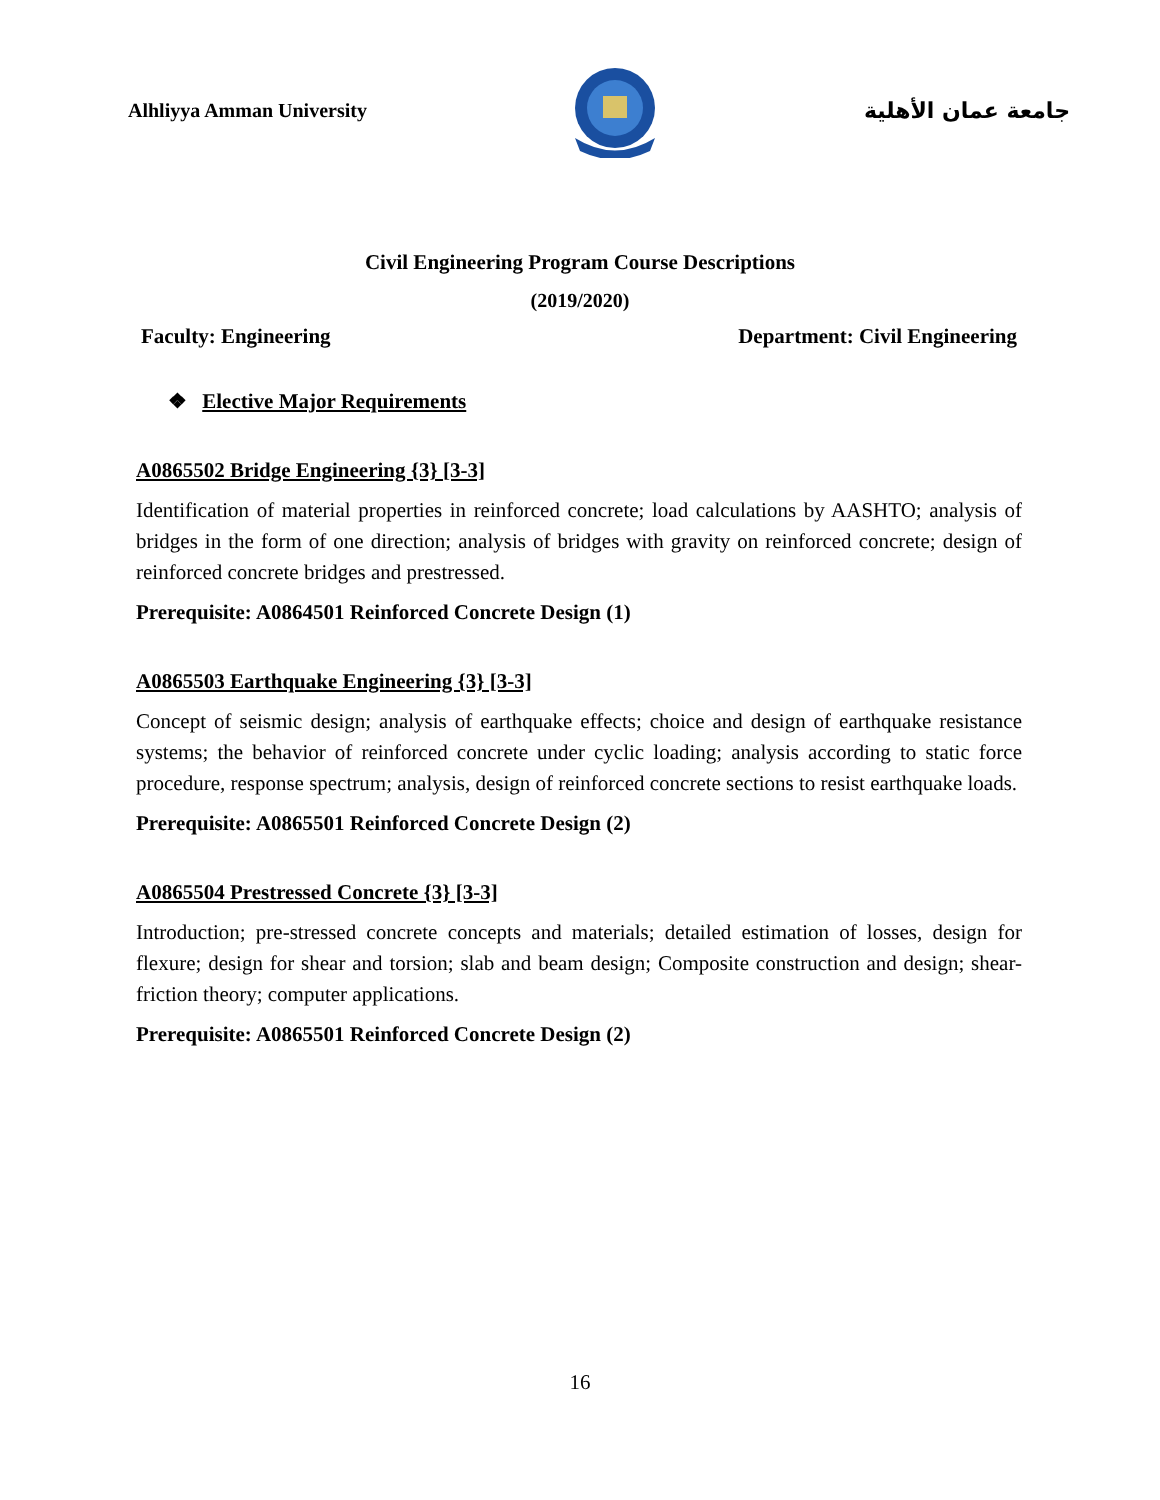Alhliyya Amman University جامعة عمان الأهلية
Civil Engineering Program Course Descriptions
(2019/2020)
Faculty: Engineering Department: Civil Engineering
❖ Elective Major Requirements
A0865502 Bridge Engineering {3} [3-3]
Identification of material properties in reinforced concrete; load calculations by AASHTO; analysis of bridges in the form of one direction; analysis of bridges with gravity on reinforced concrete; design of reinforced concrete bridges and prestressed.
Prerequisite: A0864501 Reinforced Concrete Design (1)
A0865503 Earthquake Engineering {3} [3-3]
Concept of seismic design; analysis of earthquake effects; choice and design of earthquake resistance systems; the behavior of reinforced concrete under cyclic loading; analysis according to static force procedure, response spectrum; analysis, design of reinforced concrete sections to resist earthquake loads.
Prerequisite: A0865501 Reinforced Concrete Design (2)
A0865504 Prestressed Concrete {3} [3-3]
Introduction; pre-stressed concrete concepts and materials; detailed estimation of losses, design for flexure; design for shear and torsion; slab and beam design; Composite construction and design; shear-friction theory; computer applications.
Prerequisite: A0865501 Reinforced Concrete Design (2)
16